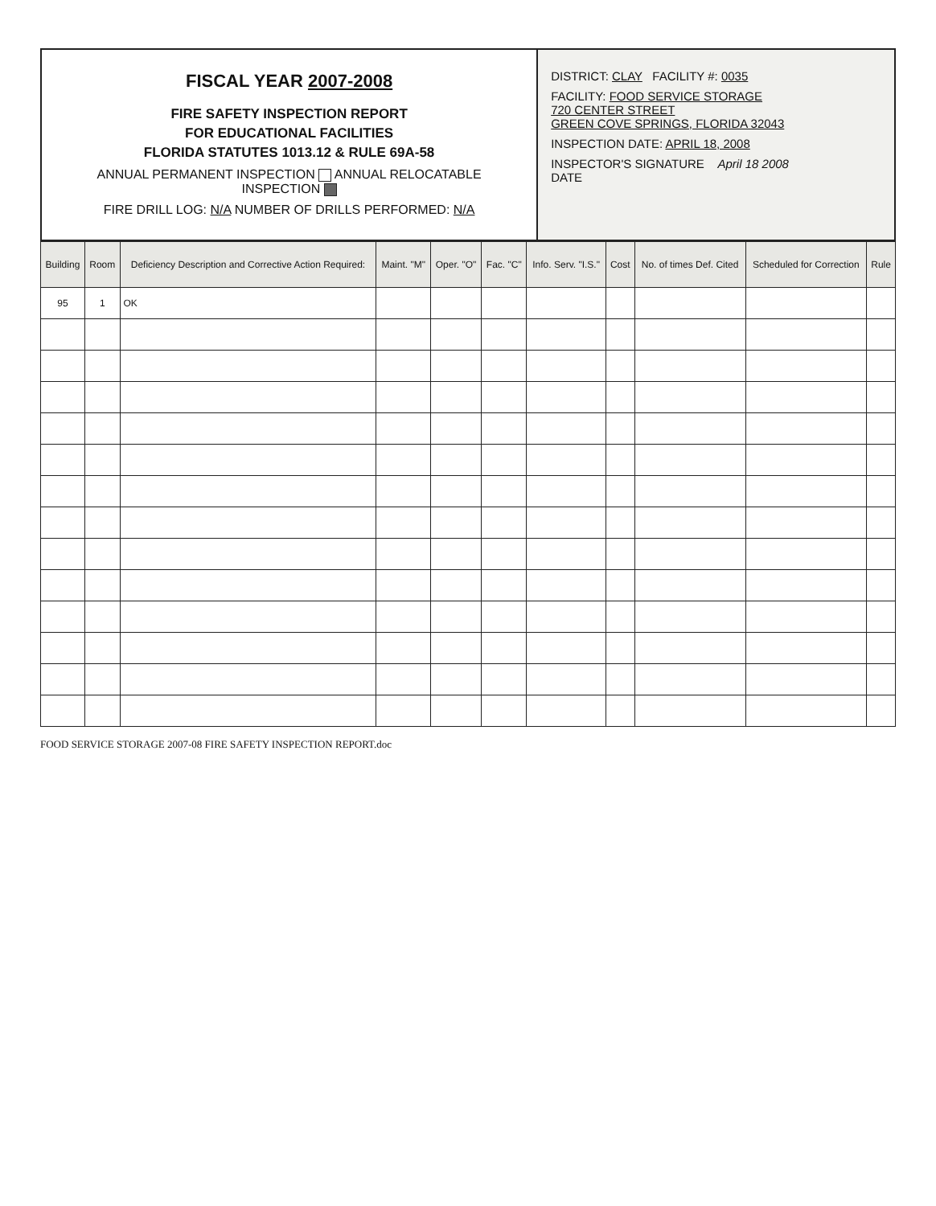FISCAL YEAR 2007-2008
FIRE SAFETY INSPECTION REPORT
FOR EDUCATIONAL FACILITIES
FLORIDA STATUTES 1013.12 & RULE 69A-58
ANNUAL PERMANENT INSPECTION ANNUAL RELOCATABLE INSPECTION
FIRE DRILL LOG: N/A NUMBER OF DRILLS PERFORMED: N/A
DISTRICT: CLAY FACILITY #: 0035
FACILITY: FOOD SERVICE STORAGE
720 CENTER STREET
GREEN COVE SPRINGS, FLORIDA 32043
INSPECTION DATE: APRIL 18, 2008
INSPECTOR'S SIGNATURE April 18 2008
DATE
| Building | Room | Deficiency Description and Corrective Action Required: | Maint. "M" | Oper. "O" | Fac. "C" | Info. Serv. "I.S." | Cost | No. of times Def. Cited | Scheduled for Correction | Rule |
| --- | --- | --- | --- | --- | --- | --- | --- | --- | --- | --- |
| 95 | 1 | OK | | | | | | | | |
FOOD SERVICE STORAGE 2007-08 FIRE SAFETY INSPECTION REPORT.doc